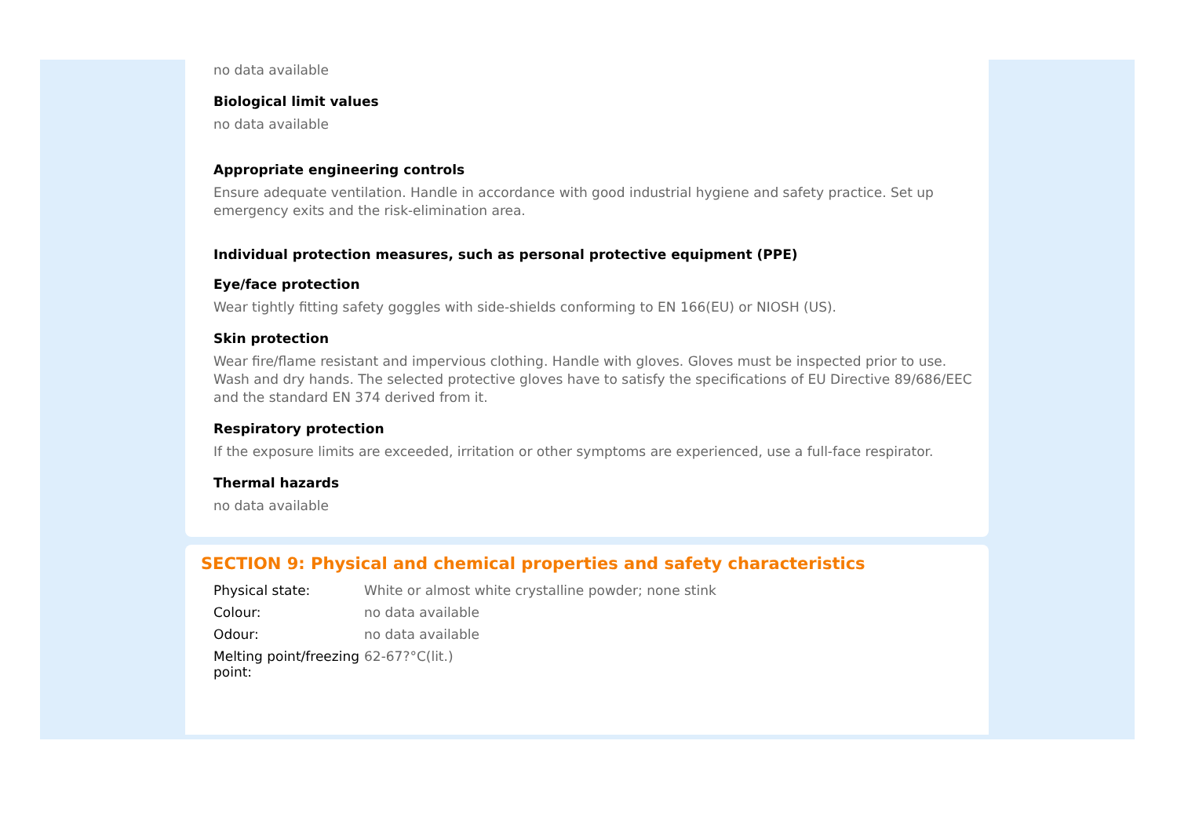no data available
Biological limit values
no data available
Appropriate engineering controls
Ensure adequate ventilation. Handle in accordance with good industrial hygiene and safety practice. Set up emergency exits and the risk-elimination area.
Individual protection measures, such as personal protective equipment (PPE)
Eye/face protection
Wear tightly fitting safety goggles with side-shields conforming to EN 166(EU) or NIOSH (US).
Skin protection
Wear fire/flame resistant and impervious clothing. Handle with gloves. Gloves must be inspected prior to use. Wash and dry hands. The selected protective gloves have to satisfy the specifications of EU Directive 89/686/EEC and the standard EN 374 derived from it.
Respiratory protection
If the exposure limits are exceeded, irritation or other symptoms are experienced, use a full-face respirator.
Thermal hazards
no data available
SECTION 9: Physical and chemical properties and safety characteristics
| Physical state: | White or almost white crystalline powder; none stink |
| Colour: | no data available |
| Odour: | no data available |
| Melting point/freezing point: | 62-67?°C(lit.) |